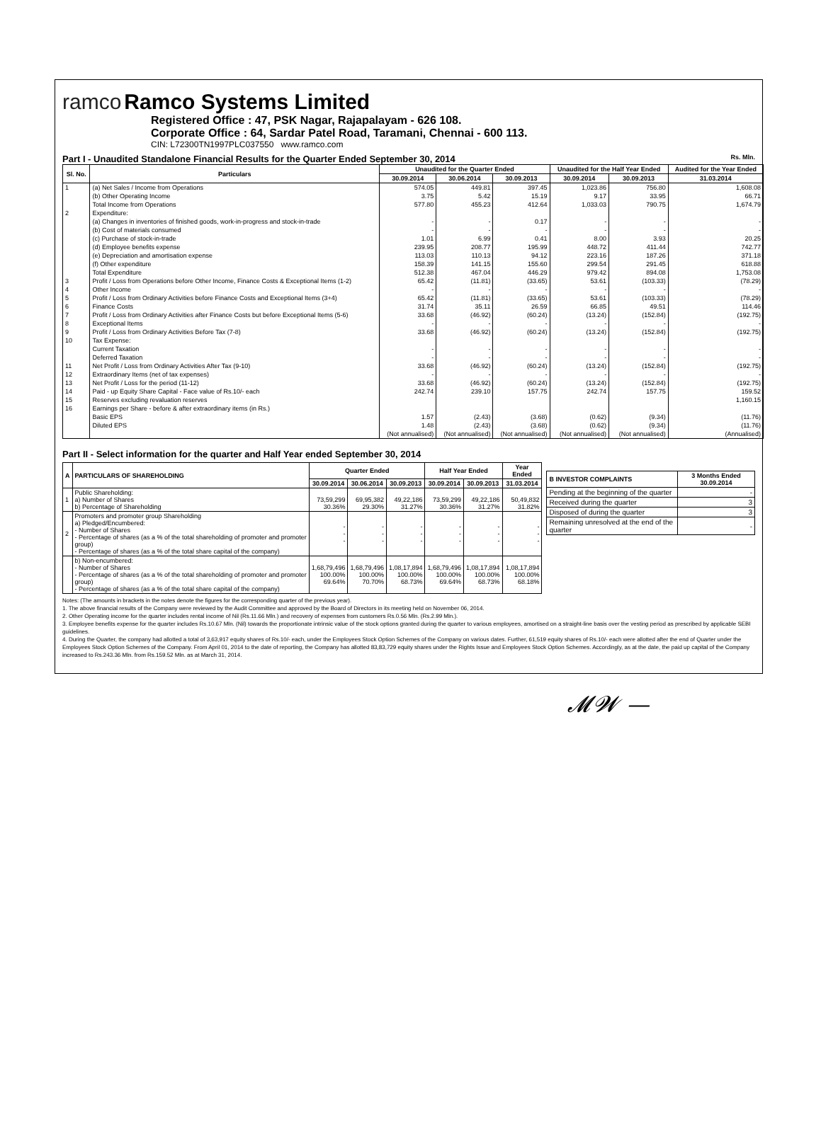ramco
Ramco Systems Limited
Registered Office : 47, PSK Nagar, Rajapalayam - 626 108.
Corporate Office : 64, Sardar Patel Road, Taramani, Chennai - 600 113.
CIN: L72300TN1997PLC037550 www.ramco.com
Part I - Unaudited Standalone Financial Results for the Quarter Ended September 30, 2014 Rs. Mln.
| Sl. No. | Particulars | Unaudited for the Quarter Ended | | | Unaudited for the Half Year Ended | | Audited for the Year Ended |
| --- | --- | --- | --- | --- | --- | --- | --- |
| | | 30.09.2014 | 30.06.2014 | 30.09.2013 | 30.09.2014 | 30.09.2013 | 31.03.2014 |
| 1 | (a) Net Sales / Income from Operations | 574.05 | 449.81 | 397.45 | 1,023.86 | 756.80 | 1,608.08 |
| | (b) Other Operating Income | 3.75 | 5.42 | 15.19 | 9.17 | 33.95 | 66.71 |
| | Total Income from Operations | 577.80 | 455.23 | 412.64 | 1,033.03 | 790.75 | 1,674.79 |
| 2 | Expenditure: | | | | | | |
| | (a) Changes in inventories of finished goods, work-in-progress and stock-in-trade | - | - | 0.17 | - | - | - |
| | (b) Cost of materials consumed | - | - | - | - | - | - |
| | (c) Purchase of stock-in-trade | 1.01 | 6.99 | 0.41 | 8.00 | 3.93 | 20.25 |
| | (d) Employee benefits expense | 239.95 | 208.77 | 195.99 | 448.72 | 411.44 | 742.77 |
| | (e) Depreciation and amortisation expense | 113.03 | 110.13 | 94.12 | 223.16 | 187.26 | 371.18 |
| | (f) Other expenditure | 158.39 | 141.15 | 155.60 | 299.54 | 291.45 | 618.88 |
| | Total Expenditure | 512.38 | 467.04 | 446.29 | 979.42 | 894.08 | 1,753.08 |
| 3 | Profit / Loss from Operations before Other Income, Finance Costs & Exceptional Items (1-2) | 65.42 | (11.81) | (33.65) | 53.61 | (103.33) | (78.29) |
| 4 | Other Income | - | - | - | - | - | - |
| 5 | Profit / Loss from Ordinary Activities before Finance Costs and Exceptional Items (3+4) | 65.42 | (11.81) | (33.65) | 53.61 | (103.33) | (78.29) |
| 6 | Finance Costs | 31.74 | 35.11 | 26.59 | 66.85 | 49.51 | 114.46 |
| 7 | Profit / Loss from Ordinary Activities after Finance Costs but before Exceptional Items (5-6) | 33.68 | (46.92) | (60.24) | (13.24) | (152.84) | (192.75) |
| 8 | Exceptional Items | - | - | - | - | - | - |
| 9 | Profit / Loss from Ordinary Activities Before Tax (7-8) | 33.68 | (46.92) | (60.24) | (13.24) | (152.84) | (192.75) |
| 10 | Tax Expense: | | | | | | |
| | Current Taxation | - | - | - | - | - | - |
| | Deferred Taxation | - | - | - | - | - | - |
| 11 | Net Profit / Loss from Ordinary Activities After Tax (9-10) | 33.68 | (46.92) | (60.24) | (13.24) | (152.84) | (192.75) |
| 12 | Extraordinary Items (net of tax expenses) | - | - | - | - | - | - |
| 13 | Net Profit / Loss for the period (11-12) | 33.68 | (46.92) | (60.24) | (13.24) | (152.84) | (192.75) |
| 14 | Paid - up Equity Share Capital - Face value of Rs.10/- each | 242.74 | 239.10 | 157.75 | 242.74 | 157.75 | 159.52 |
| 15 | Reserves excluding revaluation reserves | | | | | | 1,160.15 |
| 16 | Earnings per Share - before & after extraordinary items (in Rs.) | | | | | | |
| | Basic EPS | 1.57 | (2.43) | (3.68) | (0.62) | (9.34) | (11.76) |
| | Diluted EPS | 1.48 | (2.43) | (3.68) | (0.62) | (9.34) | (11.76) |
| | | (Not annualised) | (Not annualised) | (Not annualised) | (Not annualised) | (Not annualised) | (Annualised) |
Part II - Select information for the quarter and Half Year ended September 30, 2014
| A | PARTICULARS OF SHAREHOLDING | Quarter Ended | | | Half Year Ended | | Year Ended |
| --- | --- | --- | --- | --- | --- | --- | --- |
| | | 30.09.2014 | 30.06.2014 | 30.09.2013 | 30.09.2014 | 30.09.2013 | 31.03.2014 |
| 1 | Public Shareholding: a) Number of Shares b) Percentage of Shareholding | 73,59,299 30.36% | 69,95,382 29.30% | 49,22,186 31.27% | 73,59,299 30.36% | 49,22,186 31.27% | 50,49,832 31.82% |
| 2 | Promoters and promoter group Shareholding a) Pledged/Encumbered: - Number of Shares - Percentage of shares (as a % of the total shareholding of promoter and promoter group) - Percentage of shares (as a % of the total share capital of the company) | - - - | - - - | - - - | - - - | - - - | - - - |
| | b) Non-encumbered: - Number of Shares - Percentage of shares (as a % of the total shareholding of promoter and promoter group) - Percentage of shares (as a % of the total share capital of the company) | 1,68,79,496 100.00% 69.64% | 1,68,79,496 100.00% 70.70% | 1,08,17,894 100.00% 68.73% | 1,68,79,496 100.00% 69.64% | 1,08,17,894 100.00% 68.73% | 1,08,17,894 100.00% 68.18% |
| B INVESTOR COMPLAINTS | 3 Months Ended 30.09.2014 |
| --- | --- |
| Pending at the beginning of the quarter | - |
| Received during the quarter | 3 |
| Disposed of during the quarter | 3 |
| Remaining unresolved at the end of the quarter | - |
Notes: (The amounts in brackets in the notes denote the figures for the corresponding quarter of the previous year).
1. The above financial results of the Company were reviewed by the Audit Committee and approved by the Board of Directors in its meeting held on November 06, 2014.
2. Other Operating income for the quarter includes rental income of Nil (Rs.11.66 Mln.) and recovery of expenses from customers Rs.0.56 Mln. (Rs.2.99 Mln.).
3. Employee benefits expense for the quarter includes Rs.10.67 Mln. (Nil) towards the proportionate intrinsic value of the stock options granted during the quarter to various employees, amortised on a straight-line basis over the vesting period as prescribed by applicable SEBI guidelines.
4. During the Quarter, the company had allotted a total of 3,63,917 equity shares of Rs.10/- each, under the Employees Stock Option Schemes of the Company on various dates. Further, 61,519 equity shares of Rs.10/- each were allotted after the end of Quarter under the Employees Stock Option Schemes of the Company. From April 01, 2014 to the date of reporting, the Company has allotted 83,83,729 equity shares under the Rights Issue and Employees Stock Option Schemes. Accordingly, as at the date, the paid up capital of the Company increased to Rs.243.36 Mln. from Rs.159.52 Mln. as at March 31, 2014.
𝓜𝓦 —